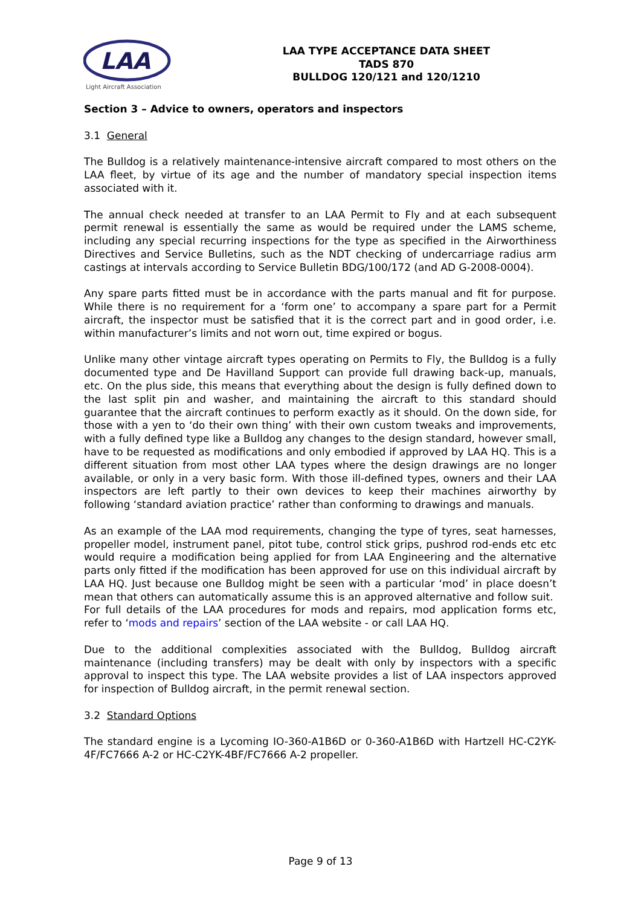LAA
Light Aircraft Association
LAA TYPE ACCEPTANCE DATA SHEET
TADS 870
BULLDOG 120/121 and 120/1210
Section 3 – Advice to owners, operators and inspectors
3.1 General
The Bulldog is a relatively maintenance-intensive aircraft compared to most others on the LAA fleet, by virtue of its age and the number of mandatory special inspection items associated with it.
The annual check needed at transfer to an LAA Permit to Fly and at each subsequent permit renewal is essentially the same as would be required under the LAMS scheme, including any special recurring inspections for the type as specified in the Airworthiness Directives and Service Bulletins, such as the NDT checking of undercarriage radius arm castings at intervals according to Service Bulletin BDG/100/172 (and AD G-2008-0004).
Any spare parts fitted must be in accordance with the parts manual and fit for purpose. While there is no requirement for a ‘form one’ to accompany a spare part for a Permit aircraft, the inspector must be satisfied that it is the correct part and in good order, i.e. within manufacturer’s limits and not worn out, time expired or bogus.
Unlike many other vintage aircraft types operating on Permits to Fly, the Bulldog is a fully documented type and De Havilland Support can provide full drawing back-up, manuals, etc. On the plus side, this means that everything about the design is fully defined down to the last split pin and washer, and maintaining the aircraft to this standard should guarantee that the aircraft continues to perform exactly as it should. On the down side, for those with a yen to ‘do their own thing’ with their own custom tweaks and improvements, with a fully defined type like a Bulldog any changes to the design standard, however small, have to be requested as modifications and only embodied if approved by LAA HQ. This is a different situation from most other LAA types where the design drawings are no longer available, or only in a very basic form. With those ill-defined types, owners and their LAA inspectors are left partly to their own devices to keep their machines airworthy by following ‘standard aviation practice’ rather than conforming to drawings and manuals.
As an example of the LAA mod requirements, changing the type of tyres, seat harnesses, propeller model, instrument panel, pitot tube, control stick grips, pushrod rod-ends etc etc would require a modification being applied for from LAA Engineering and the alternative parts only fitted if the modification has been approved for use on this individual aircraft by LAA HQ. Just because one Bulldog might be seen with a particular ‘mod’ in place doesn’t mean that others can automatically assume this is an approved alternative and follow suit. For full details of the LAA procedures for mods and repairs, mod application forms etc, refer to ‘mods and repairs’ section of the LAA website - or call LAA HQ.
Due to the additional complexities associated with the Bulldog, Bulldog aircraft maintenance (including transfers) may be dealt with only by inspectors with a specific approval to inspect this type. The LAA website provides a list of LAA inspectors approved for inspection of Bulldog aircraft, in the permit renewal section.
3.2 Standard Options
The standard engine is a Lycoming IO-360-A1B6D or 0-360-A1B6D with Hartzell HC-C2YK-4F/FC7666 A-2 or HC-C2YK-4BF/FC7666 A-2 propeller.
Page 9 of 13